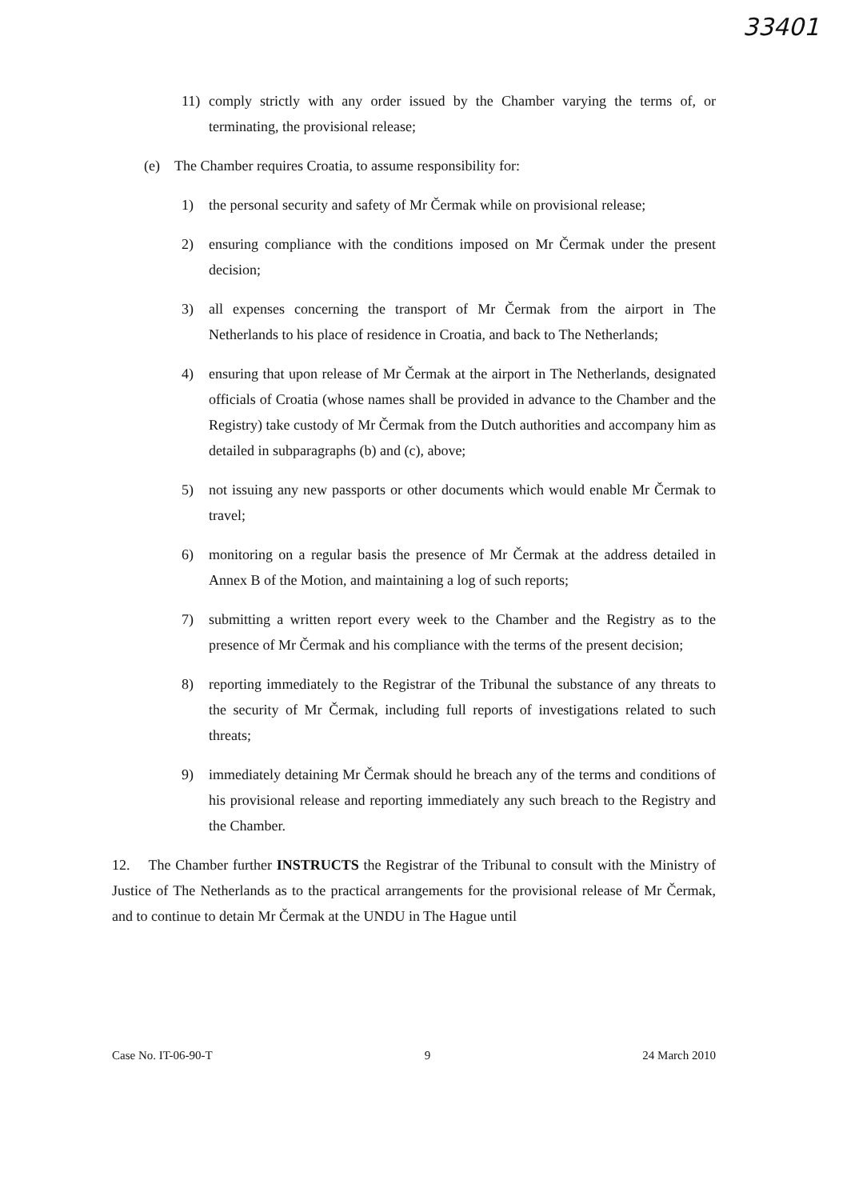33401
11) comply strictly with any order issued by the Chamber varying the terms of, or terminating, the provisional release;
(e) The Chamber requires Croatia, to assume responsibility for:
1) the personal security and safety of Mr Čermak while on provisional release;
2) ensuring compliance with the conditions imposed on Mr Čermak under the present decision;
3) all expenses concerning the transport of Mr Čermak from the airport in The Netherlands to his place of residence in Croatia, and back to The Netherlands;
4) ensuring that upon release of Mr Čermak at the airport in The Netherlands, designated officials of Croatia (whose names shall be provided in advance to the Chamber and the Registry) take custody of Mr Čermak from the Dutch authorities and accompany him as detailed in subparagraphs (b) and (c), above;
5) not issuing any new passports or other documents which would enable Mr Čermak to travel;
6) monitoring on a regular basis the presence of Mr Čermak at the address detailed in Annex B of the Motion, and maintaining a log of such reports;
7) submitting a written report every week to the Chamber and the Registry as to the presence of Mr Čermak and his compliance with the terms of the present decision;
8) reporting immediately to the Registrar of the Tribunal the substance of any threats to the security of Mr Čermak, including full reports of investigations related to such threats;
9) immediately detaining Mr Čermak should he breach any of the terms and conditions of his provisional release and reporting immediately any such breach to the Registry and the Chamber.
12. The Chamber further INSTRUCTS the Registrar of the Tribunal to consult with the Ministry of Justice of The Netherlands as to the practical arrangements for the provisional release of Mr Čermak, and to continue to detain Mr Čermak at the UNDU in The Hague until
Case No. IT-06-90-T 9 24 March 2010